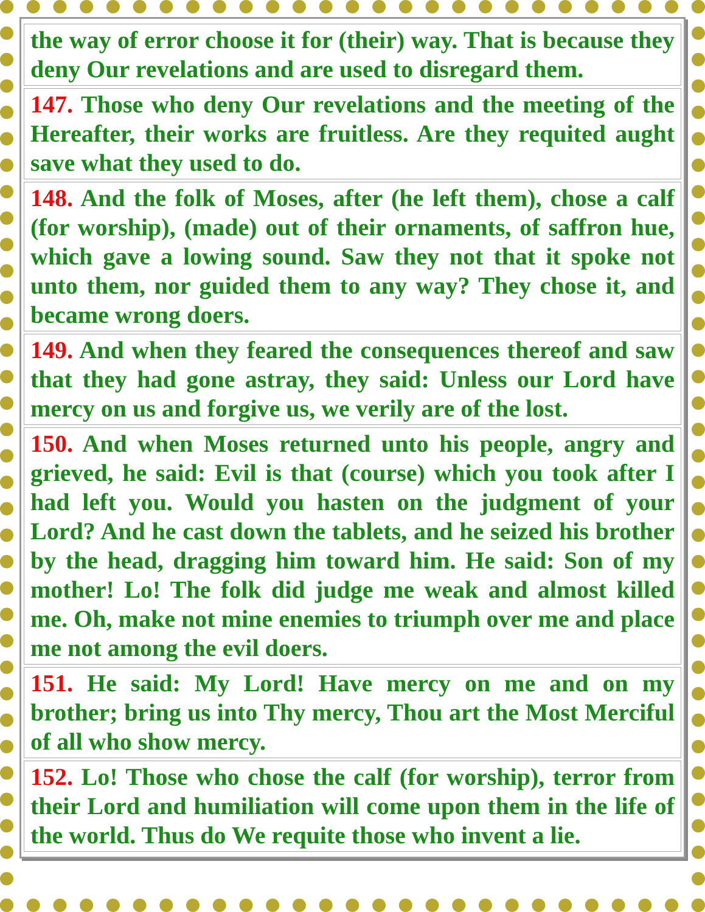| the way of error choose it for (their) way. That is because they deny Our revelations and are used to disregard them. |
| 147. Those who deny Our revelations and the meeting of the Hereafter, their works are fruitless. Are they requited aught save what they used to do. |
| 148. And the folk of Moses, after (he left them), chose a calf (for worship), (made) out of their ornaments, of saffron hue, which gave a lowing sound. Saw they not that it spoke not unto them, nor guided them to any way? They chose it, and became wrong doers. |
| 149. And when they feared the consequences thereof and saw that they had gone astray, they said: Unless our Lord have mercy on us and forgive us, we verily are of the lost. |
| 150. And when Moses returned unto his people, angry and grieved, he said: Evil is that (course) which you took after I had left you. Would you hasten on the judgment of your Lord? And he cast down the tablets, and he seized his brother by the head, dragging him toward him. He said: Son of my mother! Lo! The folk did judge me weak and almost killed me. Oh, make not mine enemies to triumph over me and place me not among the evil doers. |
| 151. He said: My Lord! Have mercy on me and on my brother; bring us into Thy mercy, Thou art the Most Merciful of all who show mercy. |
| 152. Lo! Those who chose the calf (for worship), terror from their Lord and humiliation will come upon them in the life of the world. Thus do We requite those who invent a lie. |